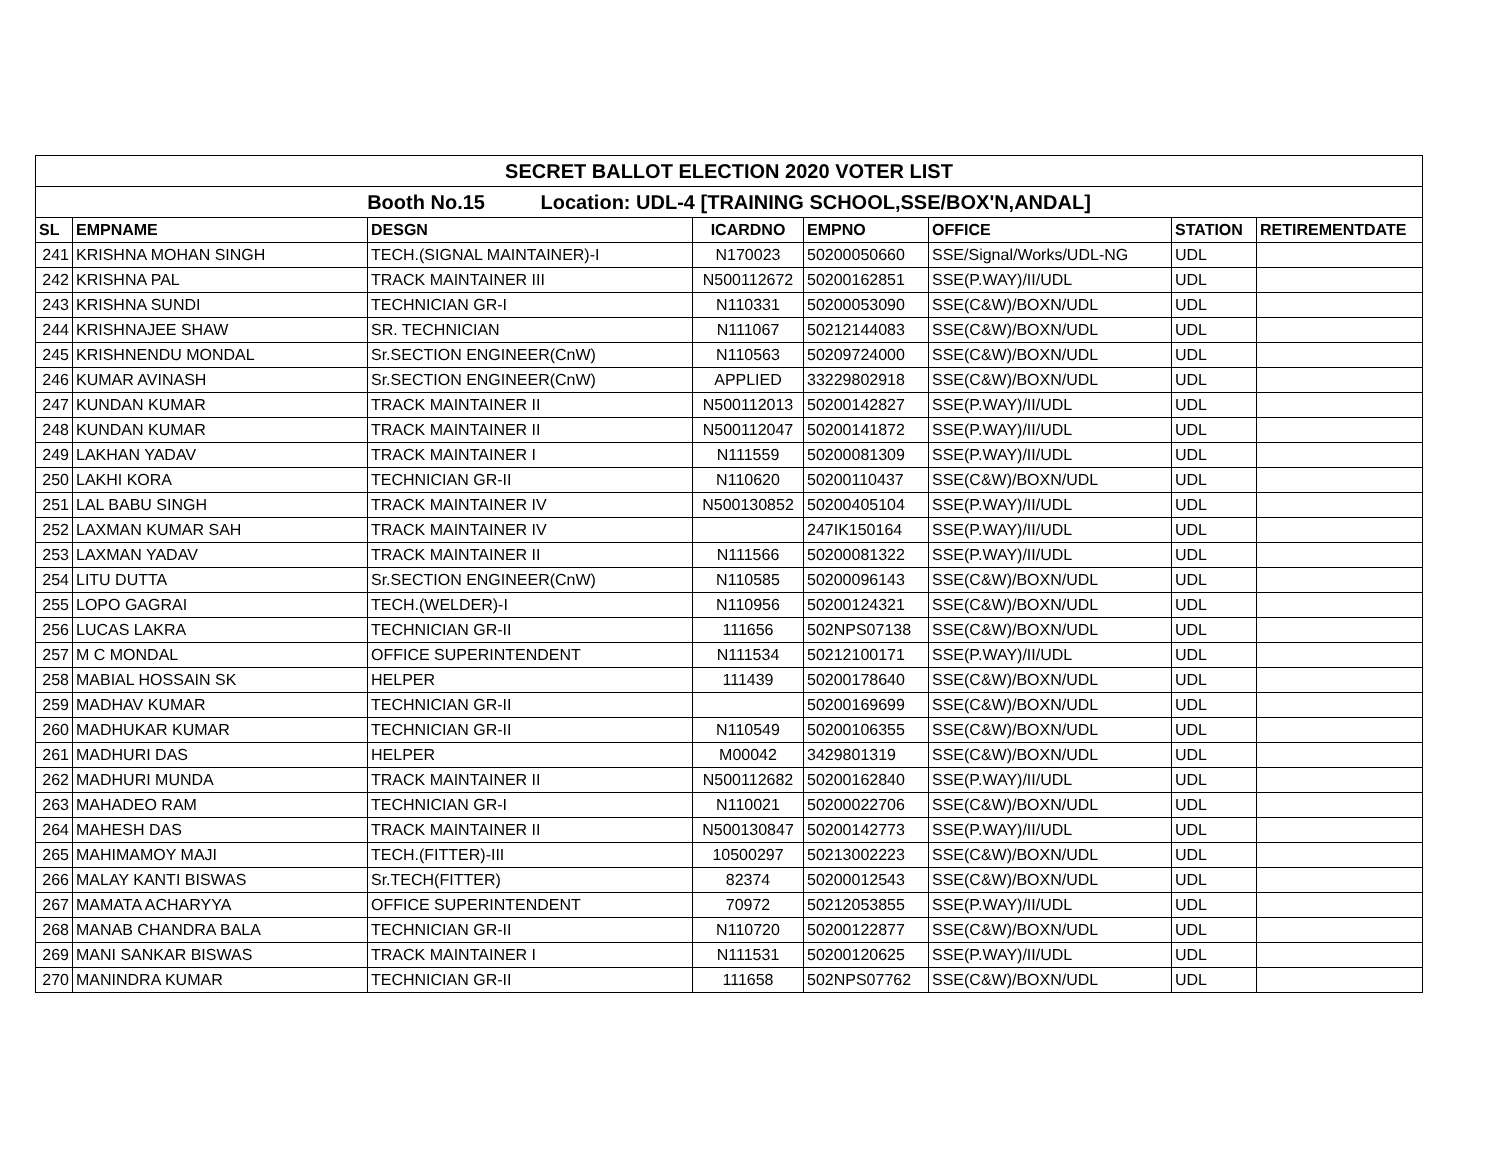| SECRET BALLOT ELECTION 2020 VOTER LIST | | | | | | | |
| Booth No.15 Location: UDL-4 [TRAINING SCHOOL,SSE/BOX'N,ANDAL] | | | | | | | |
| SL | EMPNAME | DESGN | ICARDNO | EMPNO | OFFICE | STATION | RETIREMENTDATE |
| 241 | KRISHNA MOHAN SINGH | TECH.(SIGNAL MAINTAINER)-I | N170023 | 50200050660 | SSE/Signal/Works/UDL-NG | UDL | |
| 242 | KRISHNA PAL | TRACK MAINTAINER III | N500112672 | 50200162851 | SSE(P.WAY)/II/UDL | UDL | |
| 243 | KRISHNA SUNDI | TECHNICIAN GR-I | N110331 | 50200053090 | SSE(C&W)/BOXN/UDL | UDL | |
| 244 | KRISHNAJEE SHAW | SR. TECHNICIAN | N111067 | 50212144083 | SSE(C&W)/BOXN/UDL | UDL | |
| 245 | KRISHNENDU MONDAL | Sr.SECTION ENGINEER(CnW) | N110563 | 50209724000 | SSE(C&W)/BOXN/UDL | UDL | |
| 246 | KUMAR AVINASH | Sr.SECTION ENGINEER(CnW) | APPLIED | 33229802918 | SSE(C&W)/BOXN/UDL | UDL | |
| 247 | KUNDAN KUMAR | TRACK MAINTAINER II | N500112013 | 50200142827 | SSE(P.WAY)/II/UDL | UDL | |
| 248 | KUNDAN KUMAR | TRACK MAINTAINER II | N500112047 | 50200141872 | SSE(P.WAY)/II/UDL | UDL | |
| 249 | LAKHAN YADAV | TRACK MAINTAINER I | N111559 | 50200081309 | SSE(P.WAY)/II/UDL | UDL | |
| 250 | LAKHI KORA | TECHNICIAN GR-II | N110620 | 50200110437 | SSE(C&W)/BOXN/UDL | UDL | |
| 251 | LAL BABU SINGH | TRACK MAINTAINER IV | N500130852 | 50200405104 | SSE(P.WAY)/II/UDL | UDL | |
| 252 | LAXMAN KUMAR SAH | TRACK MAINTAINER IV | | 247IK150164 | SSE(P.WAY)/II/UDL | UDL | |
| 253 | LAXMAN YADAV | TRACK MAINTAINER II | N111566 | 50200081322 | SSE(P.WAY)/II/UDL | UDL | |
| 254 | LITU DUTTA | Sr.SECTION ENGINEER(CnW) | N110585 | 50200096143 | SSE(C&W)/BOXN/UDL | UDL | |
| 255 | LOPO GAGRAI | TECH.(WELDER)-I | N110956 | 50200124321 | SSE(C&W)/BOXN/UDL | UDL | |
| 256 | LUCAS LAKRA | TECHNICIAN GR-II | 111656 | 502NPS07138 | SSE(C&W)/BOXN/UDL | UDL | |
| 257 | M C MONDAL | OFFICE SUPERINTENDENT | N111534 | 50212100171 | SSE(P.WAY)/II/UDL | UDL | |
| 258 | MABIAL HOSSAIN SK | HELPER | 111439 | 50200178640 | SSE(C&W)/BOXN/UDL | UDL | |
| 259 | MADHAV KUMAR | TECHNICIAN GR-II | | 50200169699 | SSE(C&W)/BOXN/UDL | UDL | |
| 260 | MADHUKAR KUMAR | TECHNICIAN GR-II | N110549 | 50200106355 | SSE(C&W)/BOXN/UDL | UDL | |
| 261 | MADHURI DAS | HELPER | M00042 | 3429801319 | SSE(C&W)/BOXN/UDL | UDL | |
| 262 | MADHURI MUNDA | TRACK MAINTAINER II | N500112682 | 50200162840 | SSE(P.WAY)/II/UDL | UDL | |
| 263 | MAHADEO RAM | TECHNICIAN GR-I | N110021 | 50200022706 | SSE(C&W)/BOXN/UDL | UDL | |
| 264 | MAHESH DAS | TRACK MAINTAINER II | N500130847 | 50200142773 | SSE(P.WAY)/II/UDL | UDL | |
| 265 | MAHIMAMOY MAJI | TECH.(FITTER)-III | 10500297 | 50213002223 | SSE(C&W)/BOXN/UDL | UDL | |
| 266 | MALAY KANTI BISWAS | Sr.TECH(FITTER) | 82374 | 50200012543 | SSE(C&W)/BOXN/UDL | UDL | |
| 267 | MAMATA ACHARYYA | OFFICE SUPERINTENDENT | 70972 | 50212053855 | SSE(P.WAY)/II/UDL | UDL | |
| 268 | MANAB CHANDRA BALA | TECHNICIAN GR-II | N110720 | 50200122877 | SSE(C&W)/BOXN/UDL | UDL | |
| 269 | MANI SANKAR BISWAS | TRACK MAINTAINER I | N111531 | 50200120625 | SSE(P.WAY)/II/UDL | UDL | |
| 270 | MANINDRA KUMAR | TECHNICIAN GR-II | 111658 | 502NPS07762 | SSE(C&W)/BOXN/UDL | UDL | |